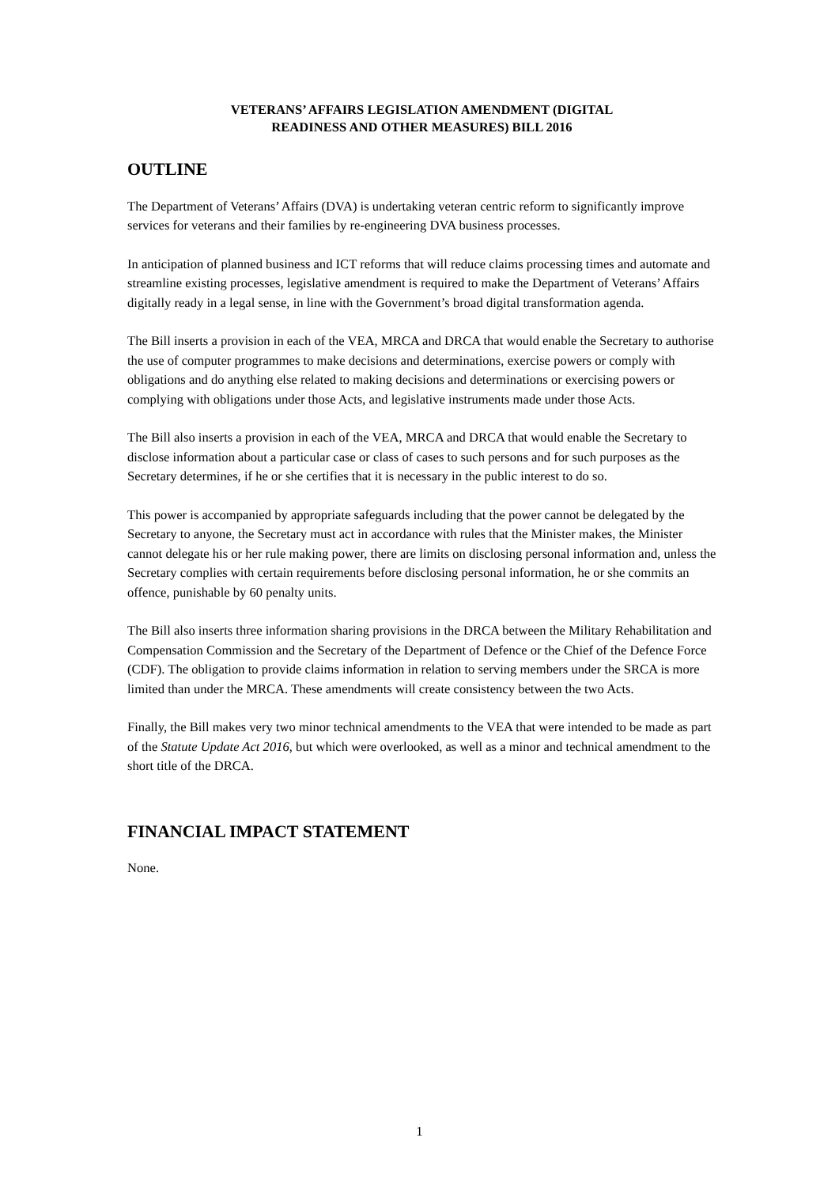VETERANS’ AFFAIRS LEGISLATION AMENDMENT (DIGITAL
READINESS AND OTHER MEASURES) BILL 2016
OUTLINE
The Department of Veterans’ Affairs (DVA) is undertaking veteran centric reform to significantly improve services for veterans and their families by re-engineering DVA business processes.
In anticipation of planned business and ICT reforms that will reduce claims processing times and automate and streamline existing processes, legislative amendment is required to make the Department of Veterans’ Affairs digitally ready in a legal sense, in line with the Government’s broad digital transformation agenda.
The Bill inserts a provision in each of the VEA, MRCA and DRCA that would enable the Secretary to authorise the use of computer programmes to make decisions and determinations, exercise powers or comply with obligations and do anything else related to making decisions and determinations or exercising powers or complying with obligations under those Acts, and legislative instruments made under those Acts.
The Bill also inserts a provision in each of the VEA, MRCA and DRCA that would enable the Secretary to disclose information about a particular case or class of cases to such persons and for such purposes as the Secretary determines, if he or she certifies that it is necessary in the public interest to do so.
This power is accompanied by appropriate safeguards including that the power cannot be delegated by the Secretary to anyone, the Secretary must act in accordance with rules that the Minister makes, the Minister cannot delegate his or her rule making power, there are limits on disclosing personal information and, unless the Secretary complies with certain requirements before disclosing personal information, he or she commits an offence, punishable by 60 penalty units.
The Bill also inserts three information sharing provisions in the DRCA between the Military Rehabilitation and Compensation Commission and the Secretary of the Department of Defence or the Chief of the Defence Force (CDF). The obligation to provide claims information in relation to serving members under the SRCA is more limited than under the MRCA. These amendments will create consistency between the two Acts.
Finally, the Bill makes very two minor technical amendments to the VEA that were intended to be made as part of the Statute Update Act 2016, but which were overlooked, as well as a minor and technical amendment to the short title of the DRCA.
FINANCIAL IMPACT STATEMENT
None.
1